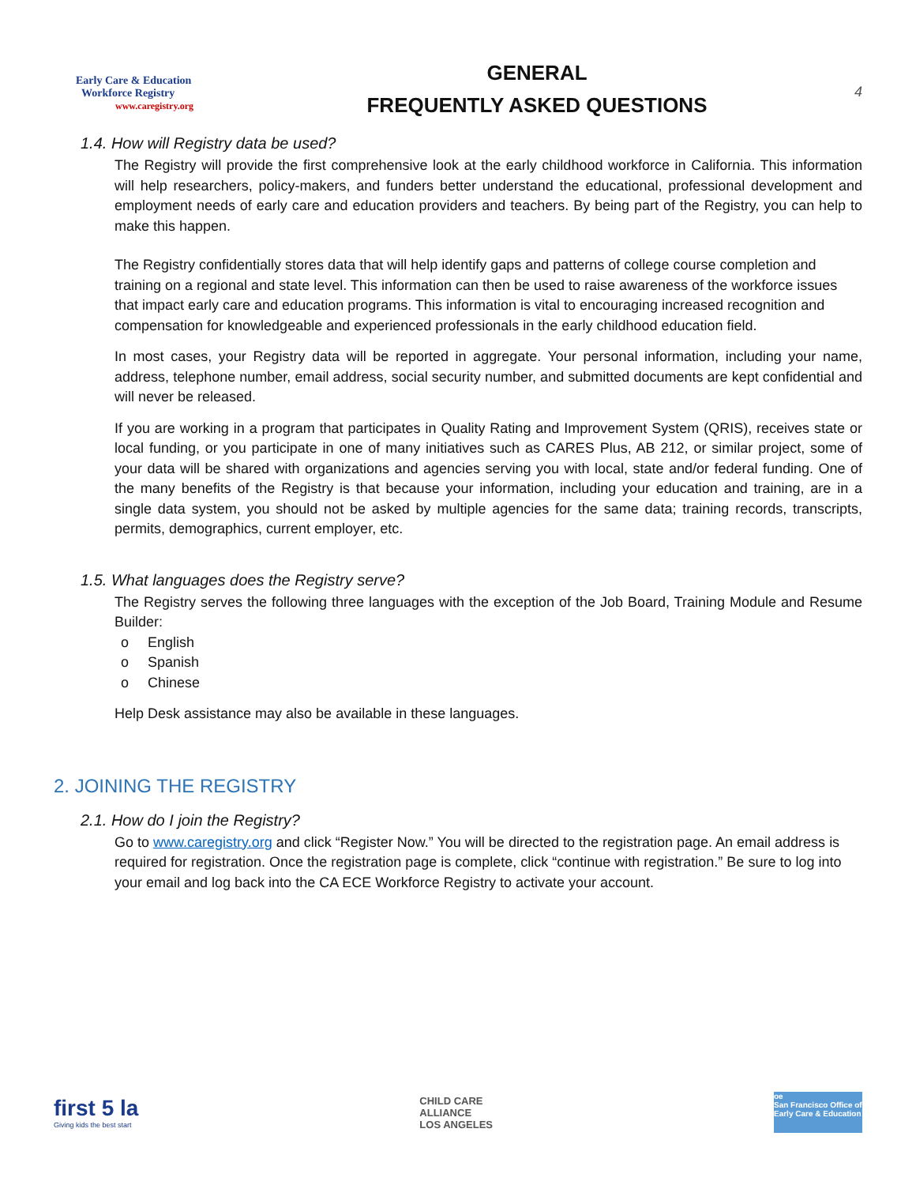Early Care & Education
Workforce Registry
www.caregistry.org
GENERAL
FREQUENTLY ASKED QUESTIONS
4
1.4. How will Registry data be used?
The Registry will provide the first comprehensive look at the early childhood workforce in California. This information will help researchers, policy-makers, and funders better understand the educational, professional development and employment needs of early care and education providers and teachers. By being part of the Registry, you can help to make this happen.
The Registry confidentially stores data that will help identify gaps and patterns of college course completion and training on a regional and state level. This information can then be used to raise awareness of the workforce issues that impact early care and education programs. This information is vital to encouraging increased recognition and compensation for knowledgeable and experienced professionals in the early childhood education field.
In most cases, your Registry data will be reported in aggregate. Your personal information, including your name, address, telephone number, email address, social security number, and submitted documents are kept confidential and will never be released.
If you are working in a program that participates in Quality Rating and Improvement System (QRIS), receives state or local funding, or you participate in one of many initiatives such as CARES Plus, AB 212, or similar project, some of your data will be shared with organizations and agencies serving you with local, state and/or federal funding. One of the many benefits of the Registry is that because your information, including your education and training, are in a single data system, you should not be asked by multiple agencies for the same data; training records, transcripts, permits, demographics, current employer, etc.
1.5. What languages does the Registry serve?
The Registry serves the following three languages with the exception of the Job Board, Training Module and Resume Builder:
o English
o Spanish
o Chinese
Help Desk assistance may also be available in these languages.
2. JOINING THE REGISTRY
2.1. How do I join the Registry?
Go to www.caregistry.org and click “Register Now.” You will be directed to the registration page. An email address is required for registration. Once the registration page is complete, click “continue with registration.” Be sure to log into your email and log back into the CA ECE Workforce Registry to activate your account.
first 5 la
Giving kids the best start
CHILD CARE
ALLIANCE
LOS ANGELES
oe
San Francisco Office of Early Care & Education